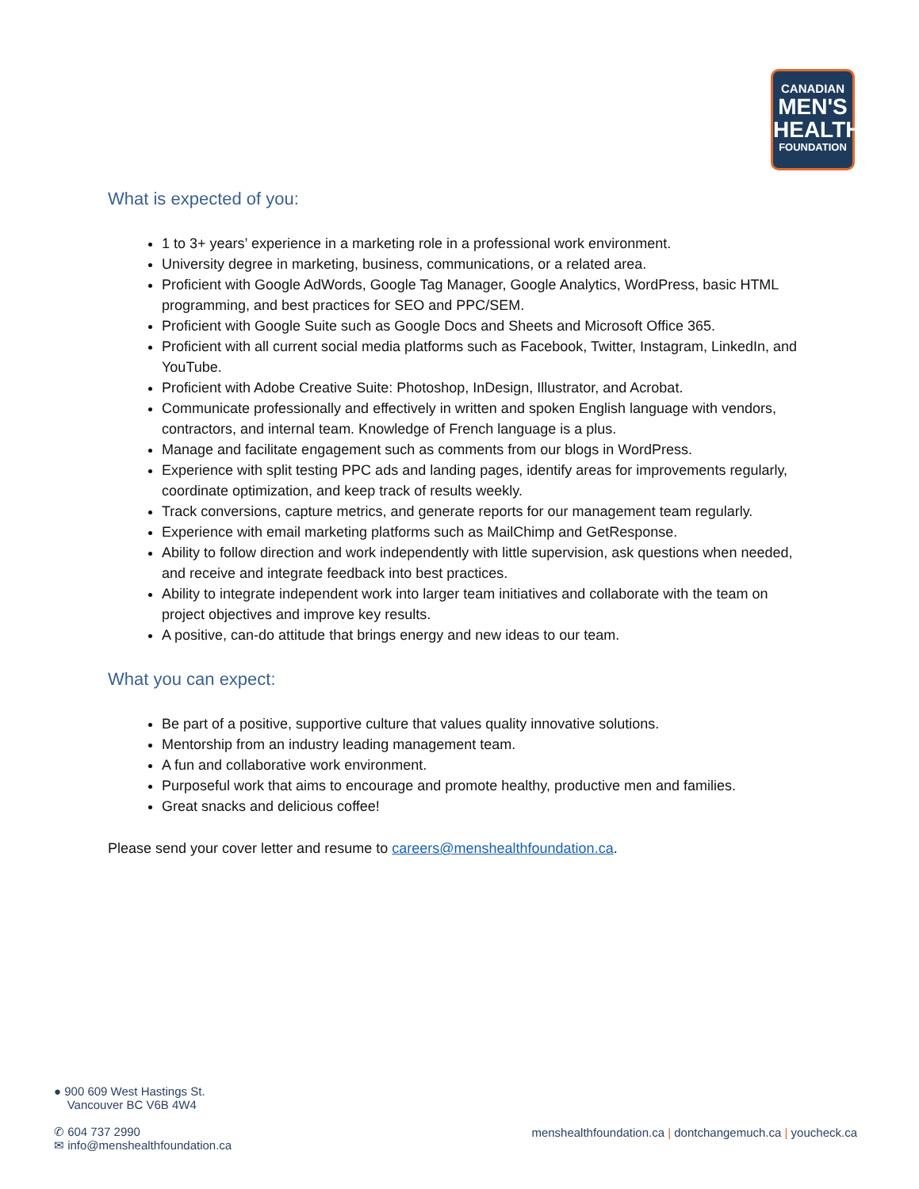CANADIAN
MEN'S
HEALTH
FOUNDATION
What is expected of you:
1 to 3+ years’ experience in a marketing role in a professional work environment.
University degree in marketing, business, communications, or a related area.
Proficient with Google AdWords, Google Tag Manager, Google Analytics, WordPress, basic HTML programming, and best practices for SEO and PPC/SEM.
Proficient with Google Suite such as Google Docs and Sheets and Microsoft Office 365.
Proficient with all current social media platforms such as Facebook, Twitter, Instagram, LinkedIn, and YouTube.
Proficient with Adobe Creative Suite: Photoshop, InDesign, Illustrator, and Acrobat.
Communicate professionally and effectively in written and spoken English language with vendors, contractors, and internal team. Knowledge of French language is a plus.
Manage and facilitate engagement such as comments from our blogs in WordPress.
Experience with split testing PPC ads and landing pages, identify areas for improvements regularly, coordinate optimization, and keep track of results weekly.
Track conversions, capture metrics, and generate reports for our management team regularly.
Experience with email marketing platforms such as MailChimp and GetResponse.
Ability to follow direction and work independently with little supervision, ask questions when needed, and receive and integrate feedback into best practices.
Ability to integrate independent work into larger team initiatives and collaborate with the team on project objectives and improve key results.
A positive, can-do attitude that brings energy and new ideas to our team.
What you can expect:
Be part of a positive, supportive culture that values quality innovative solutions.
Mentorship from an industry leading management team.
A fun and collaborative work environment.
Purposeful work that aims to encourage and promote healthy, productive men and families.
Great snacks and delicious coffee!
Please send your cover letter and resume to careers@menshealthfoundation.ca.
● 900 609 West Hastings St.
Vancouver BC V6B 4W4
✆ 604 737 2990
✉ info@menshealthfoundation.ca
menshealthfoundation.ca | dontchangemuch.ca | youcheck.ca